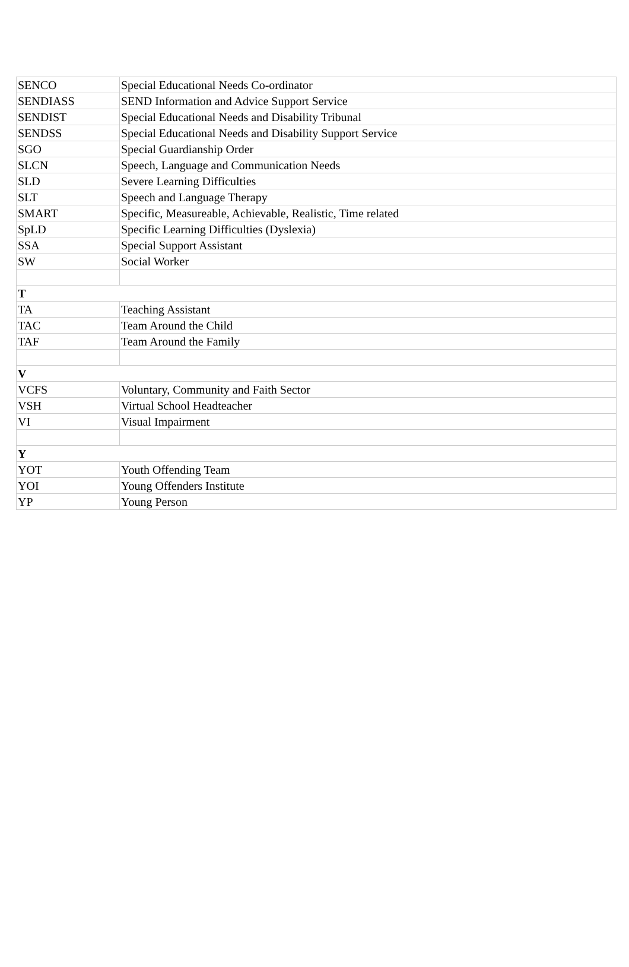| SENCO | Special Educational Needs Co-ordinator |
| SENDIASS | SEND Information and Advice Support Service |
| SENDIST | Special Educational Needs and Disability Tribunal |
| SENDSS | Special Educational Needs and Disability Support Service |
| SGO | Special Guardianship Order |
| SLCN | Speech, Language and Communication Needs |
| SLD | Severe Learning Difficulties |
| SLT | Speech and Language Therapy |
| SMART | Specific, Measureable, Achievable, Realistic, Time related |
| SpLD | Specific Learning Difficulties (Dyslexia) |
| SSA | Special Support Assistant |
| SW | Social Worker |
| T | |
| TA | Teaching Assistant |
| TAC | Team Around the Child |
| TAF | Team Around the Family |
| V | |
| VCFS | Voluntary, Community and Faith Sector |
| VSH | Virtual School Headteacher |
| VI | Visual Impairment |
| Y | |
| YOT | Youth Offending Team |
| YOI | Young Offenders Institute |
| YP | Young Person |